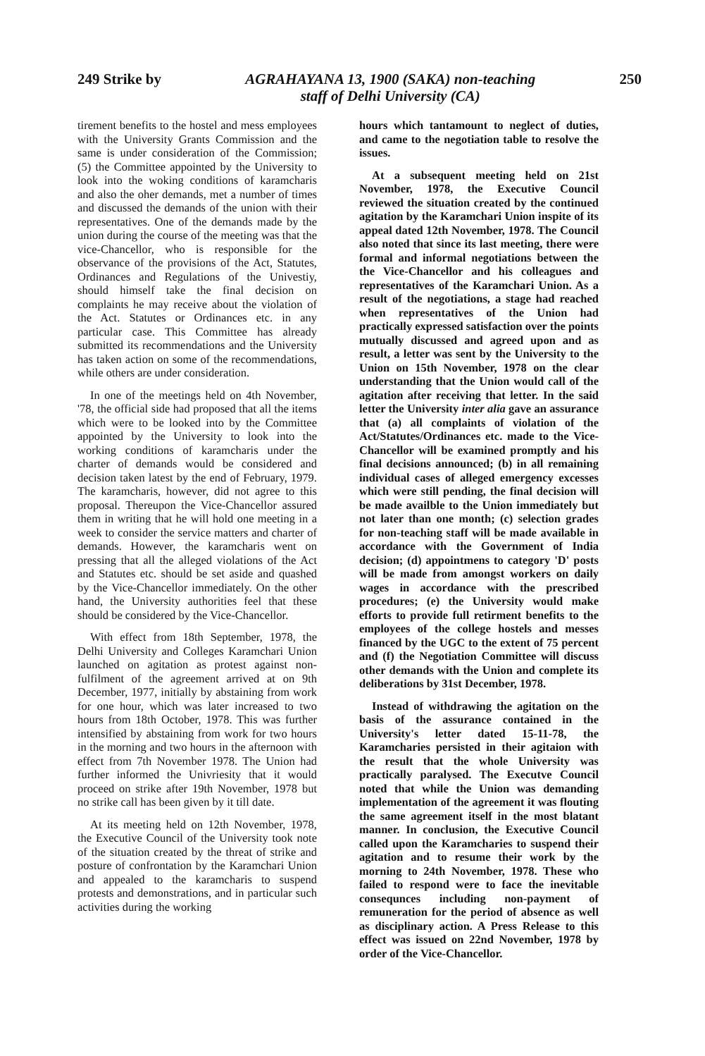249 Strike by AGRAHAYANA 13, 1900 (SAKA) non-teaching
staff of Delhi University (CA) 250
tirement benefits to the hostel and mess employees with the University Grants Commission and the same is under consideration of the Commission; (5) the Committee appointed by the University to look into the woking conditions of karamcharis and also the oher demands, met a number of times and discussed the demands of the union with their representatives. One of the demands made by the union during the course of the meeting was that the vice-Chancellor, who is responsible for the observance of the provisions of the Act, Statutes, Ordinances and Regulations of the Univestiy, should himself take the final decision on complaints he may receive about the violation of the Act. Statutes or Ordinances etc. in any particular case. This Committee has already submitted its recommendations and the University has taken action on some of the recommendations, while others are under consideration.
In one of the meetings held on 4th November, '78, the official side had proposed that all the items which were to be looked into by the Committee appointed by the University to look into the working conditions of karamcharis under the charter of demands would be considered and decision taken latest by the end of February, 1979. The karamcharis, however, did not agree to this proposal. Thereupon the Vice-Chancellor assured them in writing that he will hold one meeting in a week to consider the service matters and charter of demands. However, the karamcharis went on pressing that all the alleged violations of the Act and Statutes etc. should be set aside and quashed by the Vice-Chancellor immediately. On the other hand, the University authorities feel that these should be considered by the Vice-Chancellor.
With effect from 18th September, 1978, the Delhi University and Colleges Karamchari Union launched on agitation as protest against non-fulfilment of the agreement arrived at on 9th December, 1977, initially by abstaining from work for one hour, which was later increased to two hours from 18th October, 1978. This was further intensified by abstaining from work for two hours in the morning and two hours in the afternoon with effect from 7th November 1978. The Union had further informed the Univriesity that it would proceed on strike after 19th November, 1978 but no strike call has been given by it till date.
At its meeting held on 12th November, 1978, the Executive Council of the University took note of the situation created by the threat of strike and posture of confrontation by the Karamchari Union and appealed to the karamcharis to suspend protests and demonstrations, and in particular such activities during the working
hours which tantamount to neglect of duties, and came to the negotiation table to resolve the issues.
At a subsequent meeting held on 21st November, 1978, the Executive Council reviewed the situation created by the continued agitation by the Karamchari Union inspite of its appeal dated 12th November, 1978. The Council also noted that since its last meeting, there were formal and informal negotiations between the the Vice-Chancellor and his colleagues and representatives of the Karamchari Union. As a result of the negotiations, a stage had reached when representatives of the Union had practically expressed satisfaction over the points mutually discussed and agreed upon and as result, a letter was sent by the University to the Union on 15th November, 1978 on the clear understanding that the Union would call of the agitation after receiving that letter. In the said letter the University inter alia gave an assurance that (a) all complaints of violation of the Act/Statutes/Ordinances etc. made to the Vice-Chancellor will be examined promptly and his final decisions announced; (b) in all remaining individual cases of alleged emergency excesses which were still pending, the final decision will be made availble to the Union immediately but not later than one month; (c) selection grades for non-teaching staff will be made available in accordance with the Government of India decision; (d) appointmens to category 'D' posts will be made from amongst workers on daily wages in accordance with the prescribed procedures; (e) the University would make efforts to provide full retirment benefits to the employees of the college hostels and messes financed by the UGC to the extent of 75 percent and (f) the Negotiation Committee will discuss other demands with the Union and complete its deliberations by 31st December, 1978.
Instead of withdrawing the agitation on the basis of the assurance contained in the University's letter dated 15-11-78, the Karamcharies persisted in their agitaion with the result that the whole University was practically paralysed. The Executve Council noted that while the Union was demanding implementation of the agreement it was flouting the same agreement itself in the most blatant manner. In conclusion, the Executive Council called upon the Karamcharies to suspend their agitation and to resume their work by the morning to 24th November, 1978. These who failed to respond were to face the inevitable consequnces including non-payment of remuneration for the period of absence as well as disciplinary action. A Press Release to this effect was issued on 22nd November, 1978 by order of the Vice-Chancellor.